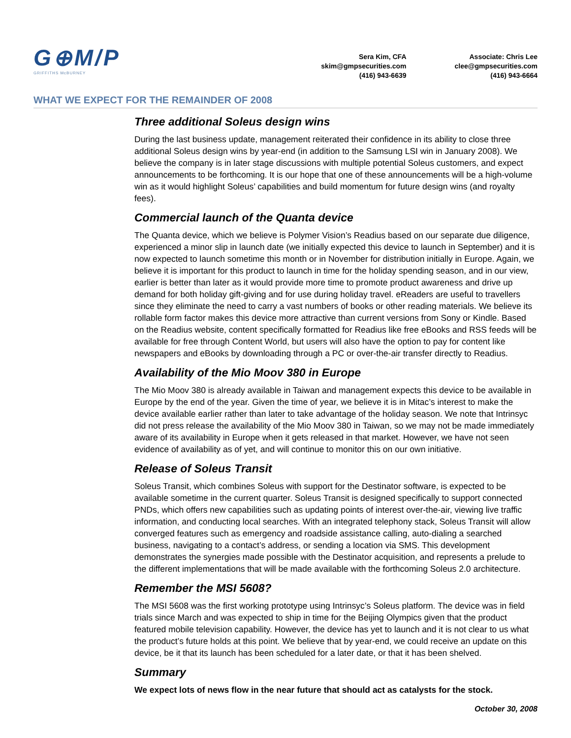G⊕M/P
GRIFFITHS McBURNEY
Sera Kim, CFA
skim@gmpsecurities.com
(416) 943-6639
Associate: Chris Lee
clee@gmpsecurities.com
(416) 943-6664
WHAT WE EXPECT FOR THE REMAINDER OF 2008
Three additional Soleus design wins
During the last business update, management reiterated their confidence in its ability to close three additional Soleus design wins by year-end (in addition to the Samsung LSI win in January 2008). We believe the company is in later stage discussions with multiple potential Soleus customers, and expect announcements to be forthcoming. It is our hope that one of these announcements will be a high-volume win as it would highlight Soleus’ capabilities and build momentum for future design wins (and royalty fees).
Commercial launch of the Quanta device
The Quanta device, which we believe is Polymer Vision’s Readius based on our separate due diligence, experienced a minor slip in launch date (we initially expected this device to launch in September) and it is now expected to launch sometime this month or in November for distribution initially in Europe. Again, we believe it is important for this product to launch in time for the holiday spending season, and in our view, earlier is better than later as it would provide more time to promote product awareness and drive up demand for both holiday gift-giving and for use during holiday travel. eReaders are useful to travellers since they eliminate the need to carry a vast numbers of books or other reading materials. We believe its rollable form factor makes this device more attractive than current versions from Sony or Kindle. Based on the Readius website, content specifically formatted for Readius like free eBooks and RSS feeds will be available for free through Content World, but users will also have the option to pay for content like newspapers and eBooks by downloading through a PC or over-the-air transfer directly to Readius.
Availability of the Mio Moov 380 in Europe
The Mio Moov 380 is already available in Taiwan and management expects this device to be available in Europe by the end of the year. Given the time of year, we believe it is in Mitac’s interest to make the device available earlier rather than later to take advantage of the holiday season. We note that Intrinsyc did not press release the availability of the Mio Moov 380 in Taiwan, so we may not be made immediately aware of its availability in Europe when it gets released in that market. However, we have not seen evidence of availability as of yet, and will continue to monitor this on our own initiative.
Release of Soleus Transit
Soleus Transit, which combines Soleus with support for the Destinator software, is expected to be available sometime in the current quarter. Soleus Transit is designed specifically to support connected PNDs, which offers new capabilities such as updating points of interest over-the-air, viewing live traffic information, and conducting local searches. With an integrated telephony stack, Soleus Transit will allow converged features such as emergency and roadside assistance calling, auto-dialing a searched business, navigating to a contact’s address, or sending a location via SMS. This development demonstrates the synergies made possible with the Destinator acquisition, and represents a prelude to the different implementations that will be made available with the forthcoming Soleus 2.0 architecture.
Remember the MSI 5608?
The MSI 5608 was the first working prototype using Intrinsyc’s Soleus platform. The device was in field trials since March and was expected to ship in time for the Beijing Olympics given that the product featured mobile television capability. However, the device has yet to launch and it is not clear to us what the product’s future holds at this point. We believe that by year-end, we could receive an update on this device, be it that its launch has been scheduled for a later date, or that it has been shelved.
Summary
We expect lots of news flow in the near future that should act as catalysts for the stock.
October 30, 2008